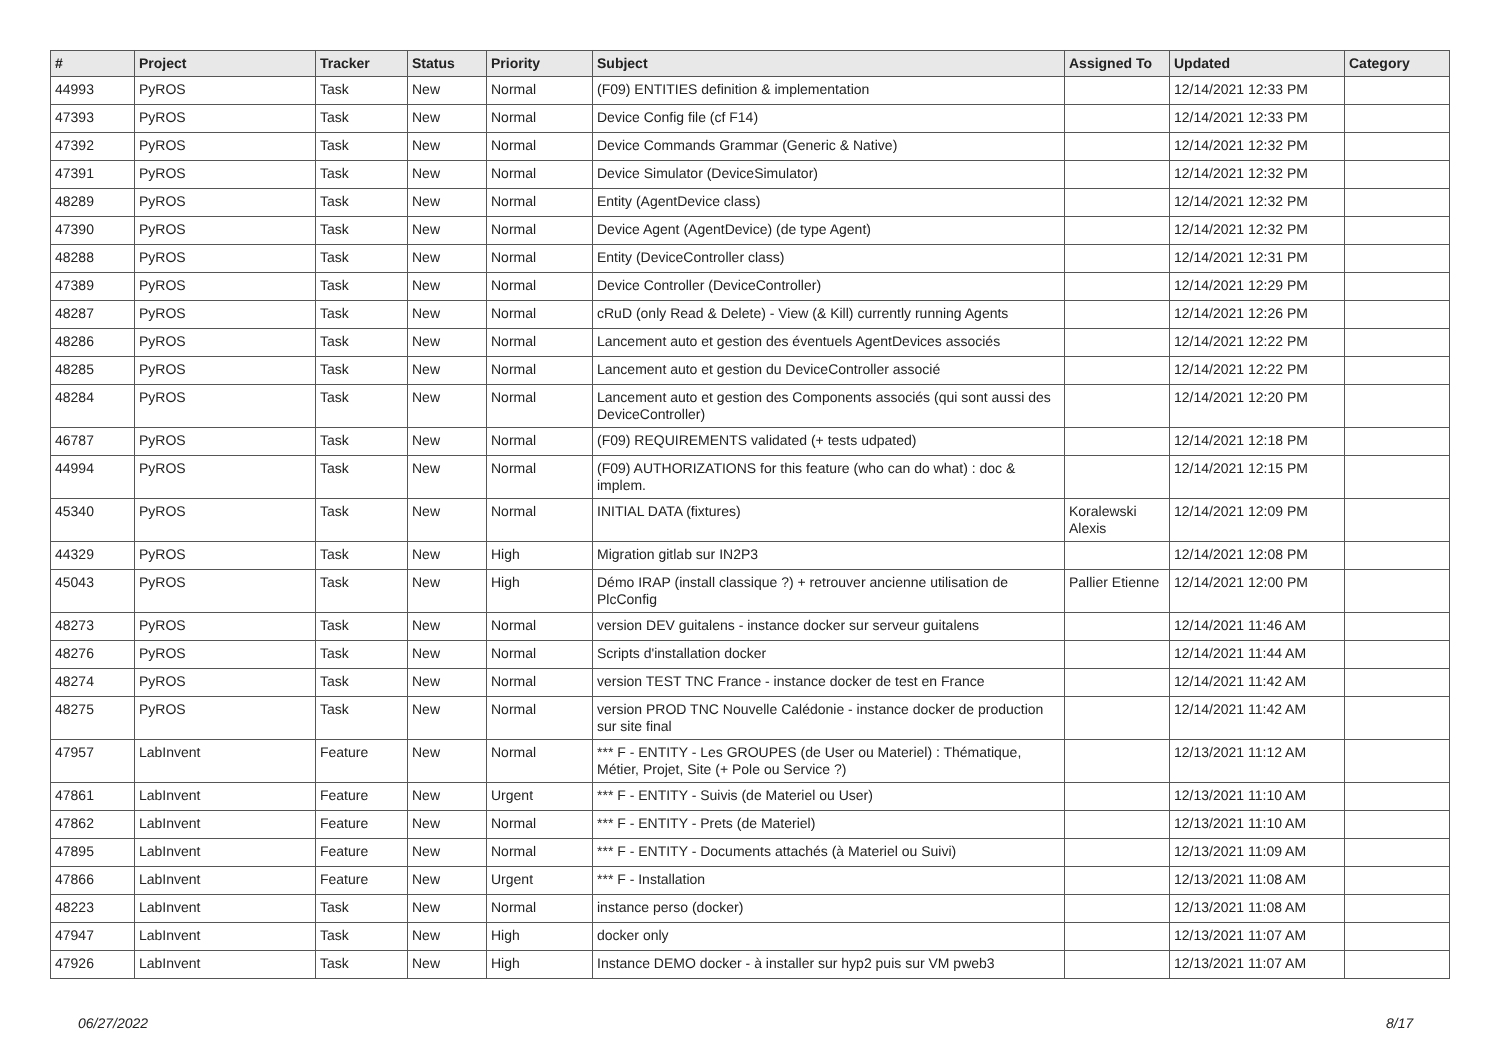| # | Project | Tracker | Status | Priority | Subject | Assigned To | Updated | Category |
| --- | --- | --- | --- | --- | --- | --- | --- | --- |
| 44993 | PyROS | Task | New | Normal | (F09) ENTITIES definition & implementation | | 12/14/2021 12:33 PM | |
| 47393 | PyROS | Task | New | Normal | Device Config file (cf F14) | | 12/14/2021 12:33 PM | |
| 47392 | PyROS | Task | New | Normal | Device Commands Grammar (Generic & Native) | | 12/14/2021 12:32 PM | |
| 47391 | PyROS | Task | New | Normal | Device Simulator (DeviceSimulator) | | 12/14/2021 12:32 PM | |
| 48289 | PyROS | Task | New | Normal | Entity (AgentDevice class) | | 12/14/2021 12:32 PM | |
| 47390 | PyROS | Task | New | Normal | Device Agent (AgentDevice) (de type Agent) | | 12/14/2021 12:32 PM | |
| 48288 | PyROS | Task | New | Normal | Entity (DeviceController class) | | 12/14/2021 12:31 PM | |
| 47389 | PyROS | Task | New | Normal | Device Controller (DeviceController) | | 12/14/2021 12:29 PM | |
| 48287 | PyROS | Task | New | Normal | cRuD (only Read & Delete) - View (& Kill) currently running Agents | | 12/14/2021 12:26 PM | |
| 48286 | PyROS | Task | New | Normal | Lancement auto et gestion des éventuels AgentDevices associés | | 12/14/2021 12:22 PM | |
| 48285 | PyROS | Task | New | Normal | Lancement auto et gestion du DeviceController associé | | 12/14/2021 12:22 PM | |
| 48284 | PyROS | Task | New | Normal | Lancement auto et gestion des Components associés (qui sont aussi des DeviceController) | | 12/14/2021 12:20 PM | |
| 46787 | PyROS | Task | New | Normal | (F09) REQUIREMENTS validated (+ tests udpated) | | 12/14/2021 12:18 PM | |
| 44994 | PyROS | Task | New | Normal | (F09) AUTHORIZATIONS for this feature (who can do what) : doc & implem. | | 12/14/2021 12:15 PM | |
| 45340 | PyROS | Task | New | Normal | INITIAL DATA (fixtures) | Koralewski Alexis | 12/14/2021 12:09 PM | |
| 44329 | PyROS | Task | New | High | Migration gitlab sur IN2P3 | | 12/14/2021 12:08 PM | |
| 45043 | PyROS | Task | New | High | Démo IRAP (install classique ?) + retrouver ancienne utilisation de PlcConfig | Pallier Etienne | 12/14/2021 12:00 PM | |
| 48273 | PyROS | Task | New | Normal | version DEV guitalens - instance docker sur serveur guitalens | | 12/14/2021 11:46 AM | |
| 48276 | PyROS | Task | New | Normal | Scripts d'installation docker | | 12/14/2021 11:44 AM | |
| 48274 | PyROS | Task | New | Normal | version TEST TNC France - instance docker de test en France | | 12/14/2021 11:42 AM | |
| 48275 | PyROS | Task | New | Normal | version PROD TNC Nouvelle Calédonie - instance docker de production sur site final | | 12/14/2021 11:42 AM | |
| 47957 | LabInvent | Feature | New | Normal | *** F - ENTITY - Les GROUPES (de User ou Materiel) : Thématique, Métier, Projet, Site (+ Pole ou Service ?) | | 12/13/2021 11:12 AM | |
| 47861 | LabInvent | Feature | New | Urgent | *** F - ENTITY - Suivis (de Materiel ou User) | | 12/13/2021 11:10 AM | |
| 47862 | LabInvent | Feature | New | Normal | *** F - ENTITY - Prets (de Materiel) | | 12/13/2021 11:10 AM | |
| 47895 | LabInvent | Feature | New | Normal | *** F - ENTITY - Documents attachés (à Materiel ou Suivi) | | 12/13/2021 11:09 AM | |
| 47866 | LabInvent | Feature | New | Urgent | *** F - Installation | | 12/13/2021 11:08 AM | |
| 48223 | LabInvent | Task | New | Normal | instance perso (docker) | | 12/13/2021 11:08 AM | |
| 47947 | LabInvent | Task | New | High | docker only | | 12/13/2021 11:07 AM | |
| 47926 | LabInvent | Task | New | High | Instance DEMO docker - à installer sur hyp2 puis sur VM pweb3 | | 12/13/2021 11:07 AM | |
06/27/2022 8/17